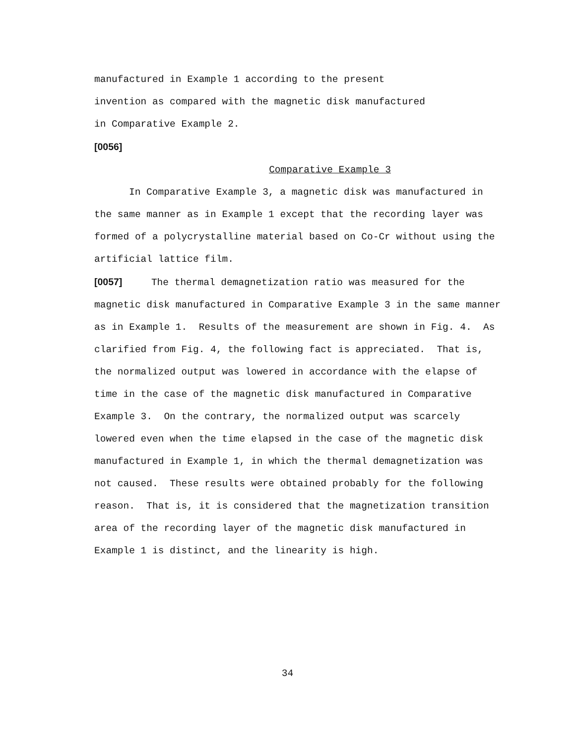manufactured in Example 1 according to the present
invention as compared with the magnetic disk manufactured
in Comparative Example 2.
[0056]
Comparative Example 3
In Comparative Example 3, a magnetic disk was manufactured in the same manner as in Example 1 except that the recording layer was formed of a polycrystalline material based on Co-Cr without using the artificial lattice film.
[0057] The thermal demagnetization ratio was measured for the magnetic disk manufactured in Comparative Example 3 in the same manner as in Example 1. Results of the measurement are shown in Fig. 4. As clarified from Fig. 4, the following fact is appreciated. That is, the normalized output was lowered in accordance with the elapse of time in the case of the magnetic disk manufactured in Comparative Example 3. On the contrary, the normalized output was scarcely lowered even when the time elapsed in the case of the magnetic disk manufactured in Example 1, in which the thermal demagnetization was not caused. These results were obtained probably for the following reason. That is, it is considered that the magnetization transition area of the recording layer of the magnetic disk manufactured in Example 1 is distinct, and the linearity is high.
34